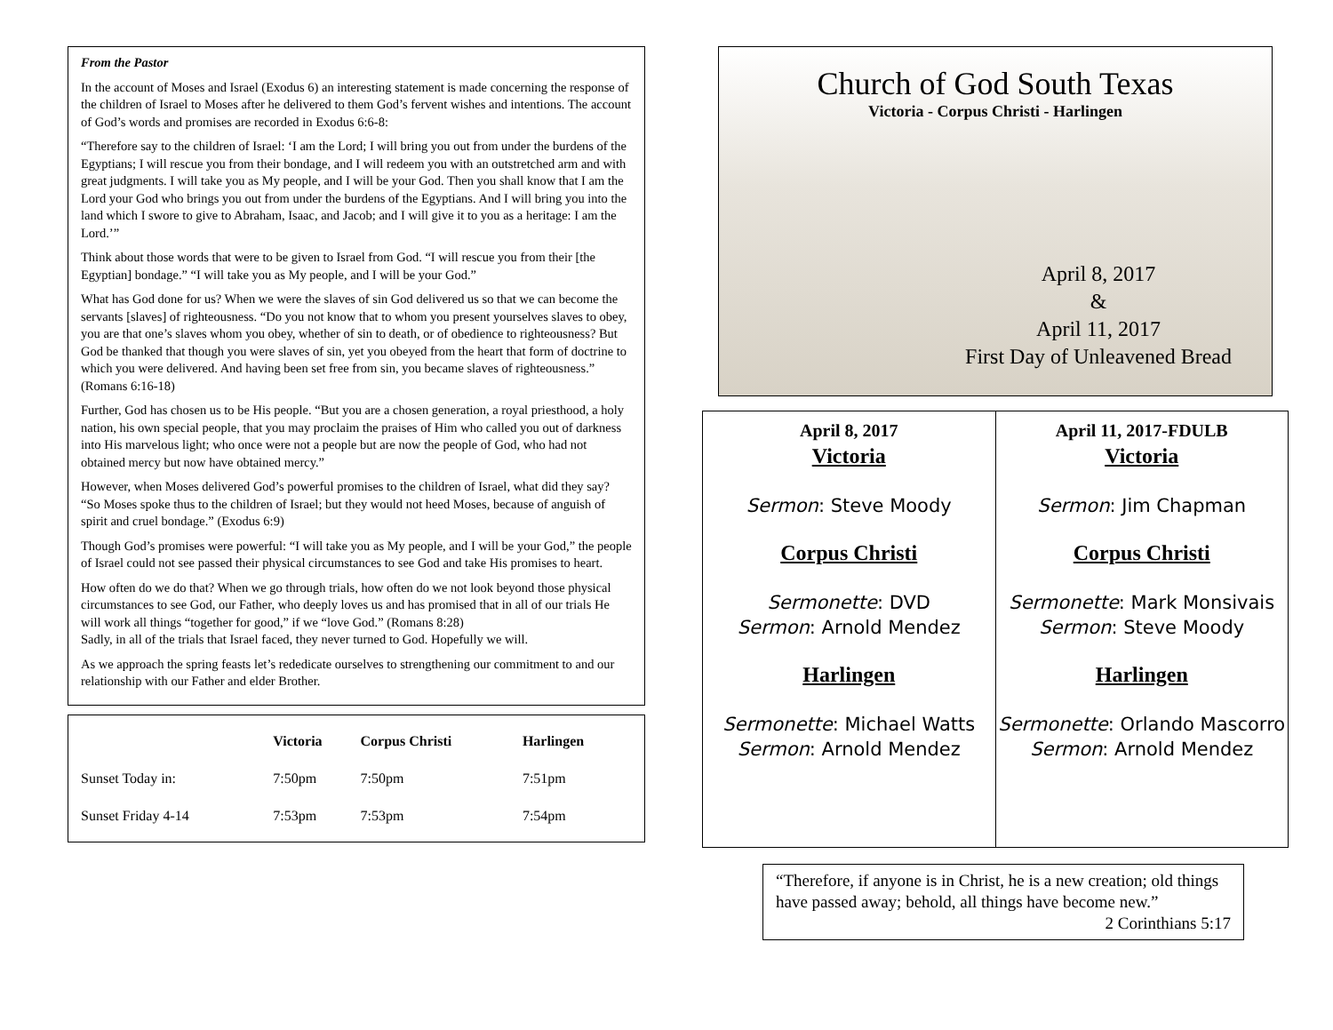From the Pastor
In the account of Moses and Israel (Exodus 6) an interesting statement is made concerning the response of the children of Israel to Moses after he delivered to them God’s fervent wishes and intentions. The account of God’s words and promises are recorded in Exodus 6:6-8:
“Therefore say to the children of Israel: ‘I am the Lord; I will bring you out from under the burdens of the Egyptians; I will rescue you from their bondage, and I will redeem you with an outstretched arm and with great judgments. I will take you as My people, and I will be your God. Then you shall know that I am the Lord your God who brings you out from under the burdens of the Egyptians. And I will bring you into the land which I swore to give to Abraham, Isaac, and Jacob; and I will give it to you as a heritage: I am the Lord.’”
Think about those words that were to be given to Israel from God. “I will rescue you from their [the Egyptian] bondage.” “I will take you as My people, and I will be your God.”
What has God done for us? When we were the slaves of sin God delivered us so that we can become the servants [slaves] of righteousness. “Do you not know that to whom you present yourselves slaves to obey, you are that one’s slaves whom you obey, whether of sin to death, or of obedience to righteousness? But God be thanked that though you were slaves of sin, yet you obeyed from the heart that form of doctrine to which you were delivered. And having been set free from sin, you became slaves of righteousness.” (Romans 6:16-18)
Further, God has chosen us to be His people. “But you are a chosen generation, a royal priesthood, a holy nation, his own special people, that you may proclaim the praises of Him who called you out of darkness into His marvelous light; who once were not a people but are now the people of God, who had not obtained mercy but now have obtained mercy.”
However, when Moses delivered God’s powerful promises to the children of Israel, what did they say? “So Moses spoke thus to the children of Israel; but they would not heed Moses, because of anguish of spirit and cruel bondage.” (Exodus 6:9)
Though God’s promises were powerful: “I will take you as My people, and I will be your God,” the people of Israel could not see passed their physical circumstances to see God and take His promises to heart.
How often do we do that? When we go through trials, how often do we not look beyond those physical circumstances to see God, our Father, who deeply loves us and has promised that in all of our trials He will work all things “together for good,” if we “love God.” (Romans 8:28)
Sadly, in all of the trials that Israel faced, they never turned to God. Hopefully we will.
As we approach the spring feasts let’s rededicate ourselves to strengthening our commitment to and our relationship with our Father and elder Brother.
| | Victoria | Corpus Christi | Harlingen |
| --- | --- | --- | --- |
| Sunset Today in: | 7:50pm | 7:50pm | 7:51pm |
| Sunset Friday 4-14 | 7:53pm | 7:53pm | 7:54pm |
Church of God South Texas
Victoria - Corpus Christi - Harlingen
April 8, 2017
&
April 11, 2017
First Day of Unleavened Bread
April 8, 2017
Victoria
Sermon: Steve Moody
Corpus Christi
Sermonette: DVD
Sermon: Arnold Mendez
Harlingen
Sermonette: Michael Watts
Sermon: Arnold Mendez
April 11, 2017-FDULB
Victoria
Sermon: Jim Chapman
Corpus Christi
Sermonette: Mark Monsivais
Sermon: Steve Moody
Harlingen
Sermonette: Orlando Mascorro
Sermon: Arnold Mendez
“Therefore, if anyone is in Christ, he is a new creation; old things have passed away; behold, all things have become new.”
2 Corinthians 5:17